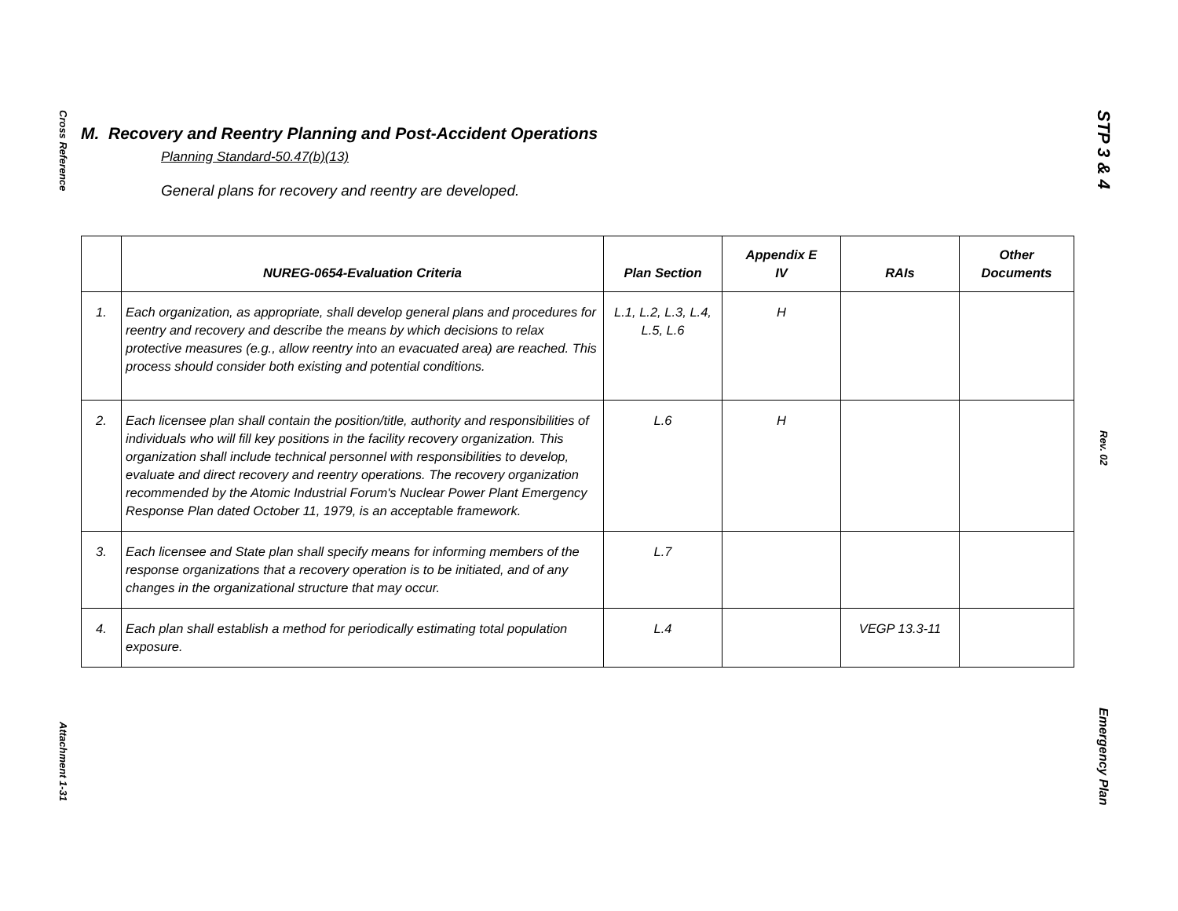Cross Reference
Attachment 1-31
STP 3 & 4
Rev. 02
Emergency Plan
M. Recovery and Reentry Planning and Post-Accident Operations
Planning Standard-50.47(b)(13)
General plans for recovery and reentry are developed.
| | NUREG-0654-Evaluation Criteria | Plan Section | Appendix E IV | RAIs | Other Documents |
| --- | --- | --- | --- | --- | --- |
| 1. | Each organization, as appropriate, shall develop general plans and procedures for reentry and recovery and describe the means by which decisions to relax protective measures (e.g., allow reentry into an evacuated area) are reached. This process should consider both existing and potential conditions. | L.1, L.2, L.3, L.4, L.5, L.6 | H | | |
| 2. | Each licensee plan shall contain the position/title, authority and responsibilities of individuals who will fill key positions in the facility recovery organization. This organization shall include technical personnel with responsibilities to develop, evaluate and direct recovery and reentry operations. The recovery organization recommended by the Atomic Industrial Forum's Nuclear Power Plant Emergency Response Plan dated October 11, 1979, is an acceptable framework. | L.6 | H | | |
| 3. | Each licensee and State plan shall specify means for informing members of the response organizations that a recovery operation is to be initiated, and of any changes in the organizational structure that may occur. | L.7 | | | |
| 4. | Each plan shall establish a method for periodically estimating total population exposure. | L.4 | | VEGP 13.3-11 | |